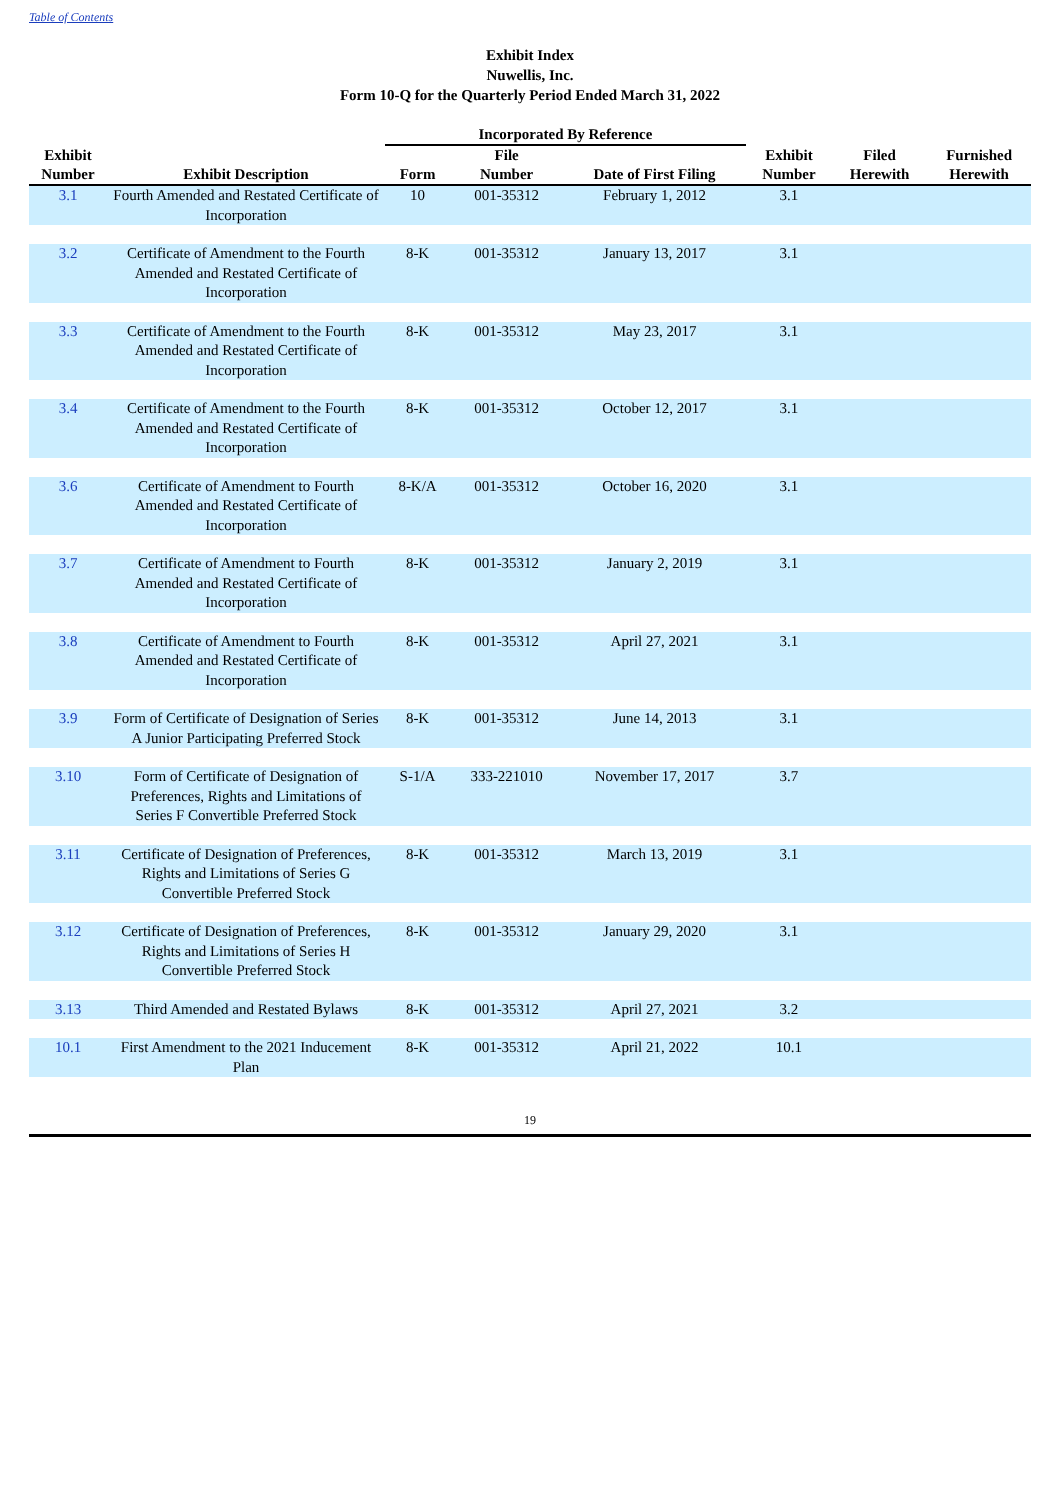Table of Contents
Exhibit Index
Nuwellis, Inc.
Form 10-Q for the Quarterly Period Ended March 31, 2022
| | | Incorporated By Reference | | | | | |
| --- | --- | --- | --- | --- | --- | --- | --- |
| Exhibit Number | Exhibit Description | Form | File Number | Date of First Filing | Exhibit Number | Filed Herewith | Furnished Herewith |
| 3.1 | Fourth Amended and Restated Certificate of Incorporation | 10 | 001-35312 | February 1, 2012 | 3.1 | | |
| 3.2 | Certificate of Amendment to the Fourth Amended and Restated Certificate of Incorporation | 8-K | 001-35312 | January 13, 2017 | 3.1 | | |
| 3.3 | Certificate of Amendment to the Fourth Amended and Restated Certificate of Incorporation | 8-K | 001-35312 | May 23, 2017 | 3.1 | | |
| 3.4 | Certificate of Amendment to the Fourth Amended and Restated Certificate of Incorporation | 8-K | 001-35312 | October 12, 2017 | 3.1 | | |
| 3.6 | Certificate of Amendment to Fourth Amended and Restated Certificate of Incorporation | 8-K/A | 001-35312 | October 16, 2020 | 3.1 | | |
| 3.7 | Certificate of Amendment to Fourth Amended and Restated Certificate of Incorporation | 8-K | 001-35312 | January 2, 2019 | 3.1 | | |
| 3.8 | Certificate of Amendment to Fourth Amended and Restated Certificate of Incorporation | 8-K | 001-35312 | April 27, 2021 | 3.1 | | |
| 3.9 | Form of Certificate of Designation of Series A Junior Participating Preferred Stock | 8-K | 001-35312 | June 14, 2013 | 3.1 | | |
| 3.10 | Form of Certificate of Designation of Preferences, Rights and Limitations of Series F Convertible Preferred Stock | S-1/A | 333-221010 | November 17, 2017 | 3.7 | | |
| 3.11 | Certificate of Designation of Preferences, Rights and Limitations of Series G Convertible Preferred Stock | 8-K | 001-35312 | March 13, 2019 | 3.1 | | |
| 3.12 | Certificate of Designation of Preferences, Rights and Limitations of Series H Convertible Preferred Stock | 8-K | 001-35312 | January 29, 2020 | 3.1 | | |
| 3.13 | Third Amended and Restated Bylaws | 8-K | 001-35312 | April 27, 2021 | 3.2 | | |
| 10.1 | First Amendment to the 2021 Inducement Plan | 8-K | 001-35312 | April 21, 2022 | 10.1 | | |
19